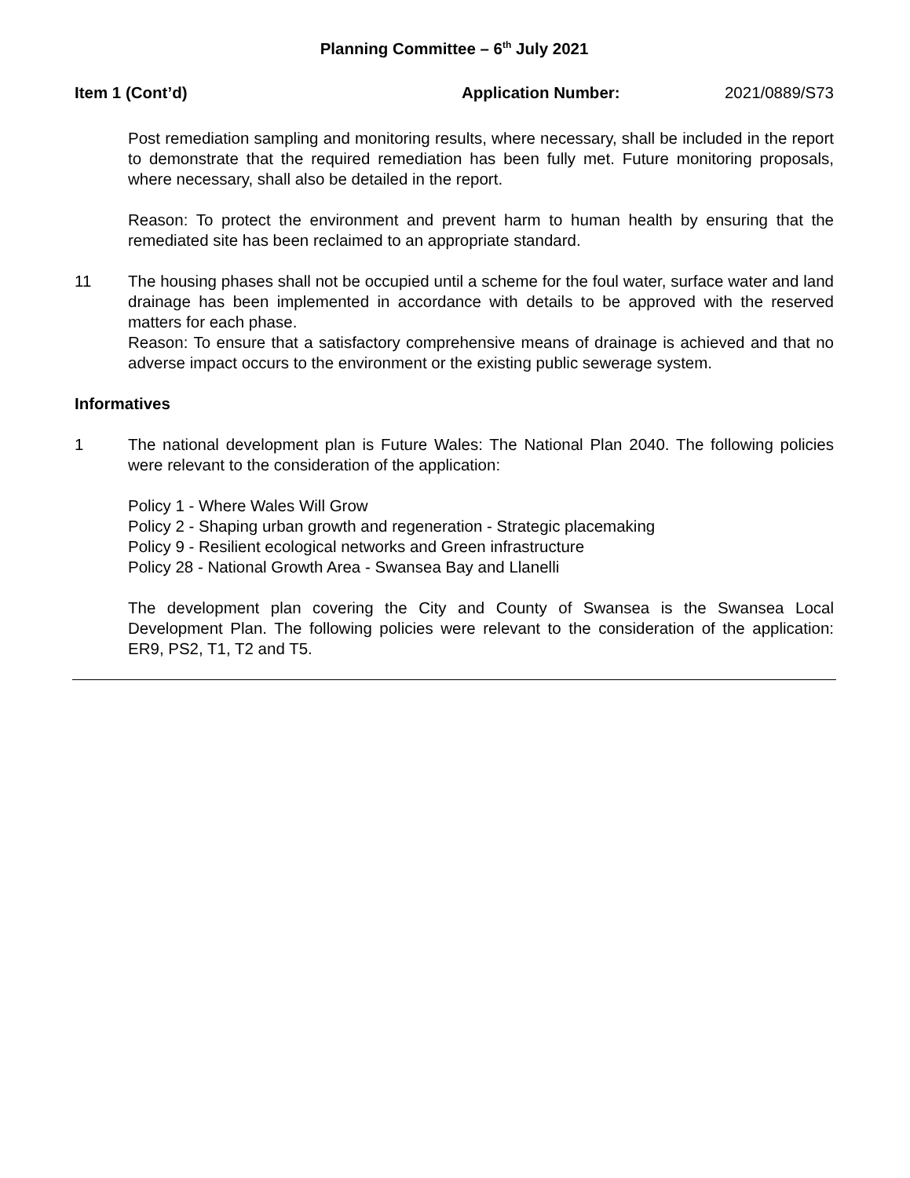Planning Committee – 6<sup>th</sup> July 2021
Item 1 (Cont’d) Application Number: 2021/0889/S73
Post remediation sampling and monitoring results, where necessary, shall be included in the report to demonstrate that the required remediation has been fully met. Future monitoring proposals, where necessary, shall also be detailed in the report.
Reason: To protect the environment and prevent harm to human health by ensuring that the remediated site has been reclaimed to an appropriate standard.
11 The housing phases shall not be occupied until a scheme for the foul water, surface water and land drainage has been implemented in accordance with details to be approved with the reserved matters for each phase.
Reason: To ensure that a satisfactory comprehensive means of drainage is achieved and that no adverse impact occurs to the environment or the existing public sewerage system.
Informatives
1 The national development plan is Future Wales: The National Plan 2040. The following policies were relevant to the consideration of the application:
Policy 1 - Where Wales Will Grow
Policy 2 - Shaping urban growth and regeneration - Strategic placemaking
Policy 9 - Resilient ecological networks and Green infrastructure
Policy 28 - National Growth Area - Swansea Bay and Llanelli
The development plan covering the City and County of Swansea is the Swansea Local Development Plan. The following policies were relevant to the consideration of the application: ER9, PS2, T1, T2 and T5.